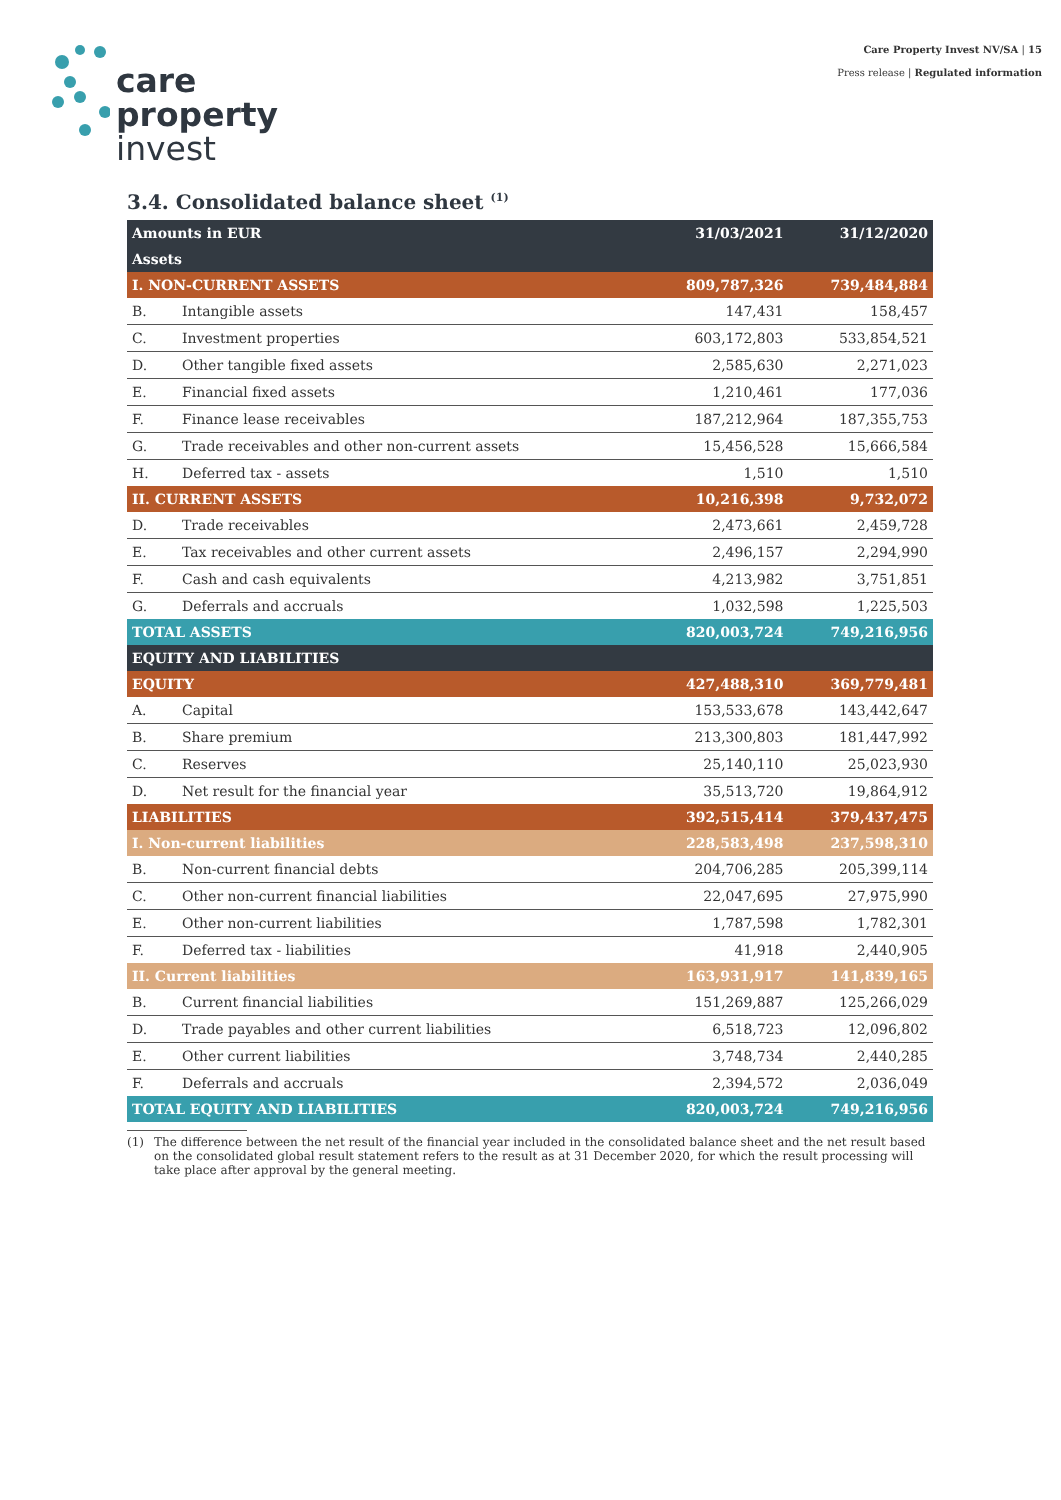care
property
invest
Care Property Invest NV/SA | 15
Press release | Regulated information
3.4. Consolidated balance sheet <sup>(1)</sup>
| Amounts in EUR | | 31/03/2021 | 31/12/2020 |
| --- | --- | --- | --- |
| Assets | | | |
| I. NON-CURRENT ASSETS | | 809,787,326 | 739,484,884 |
| B. | Intangible assets | 147,431 | 158,457 |
| C. | Investment properties | 603,172,803 | 533,854,521 |
| D. | Other tangible fixed assets | 2,585,630 | 2,271,023 |
| E. | Financial fixed assets | 1,210,461 | 177,036 |
| F. | Finance lease receivables | 187,212,964 | 187,355,753 |
| G. | Trade receivables and other non-current assets | 15,456,528 | 15,666,584 |
| H. | Deferred tax - assets | 1,510 | 1,510 |
| II. CURRENT ASSETS | | 10,216,398 | 9,732,072 |
| D. | Trade receivables | 2,473,661 | 2,459,728 |
| E. | Tax receivables and other current assets | 2,496,157 | 2,294,990 |
| F. | Cash and cash equivalents | 4,213,982 | 3,751,851 |
| G. | Deferrals and accruals | 1,032,598 | 1,225,503 |
| TOTAL ASSETS | | 820,003,724 | 749,216,956 |
| EQUITY AND LIABILITIES | | | |
| EQUITY | | 427,488,310 | 369,779,481 |
| A. | Capital | 153,533,678 | 143,442,647 |
| B. | Share premium | 213,300,803 | 181,447,992 |
| C. | Reserves | 25,140,110 | 25,023,930 |
| D. | Net result for the financial year | 35,513,720 | 19,864,912 |
| LIABILITIES | | 392,515,414 | 379,437,475 |
| I. Non-current liabilities | | 228,583,498 | 237,598,310 |
| B. | Non-current financial debts | 204,706,285 | 205,399,114 |
| C. | Other non-current financial liabilities | 22,047,695 | 27,975,990 |
| E. | Other non-current liabilities | 1,787,598 | 1,782,301 |
| F. | Deferred tax - liabilities | 41,918 | 2,440,905 |
| II. Current liabilities | | 163,931,917 | 141,839,165 |
| B. | Current financial liabilities | 151,269,887 | 125,266,029 |
| D. | Trade payables and other current liabilities | 6,518,723 | 12,096,802 |
| E. | Other current liabilities | 3,748,734 | 2,440,285 |
| F. | Deferrals and accruals | 2,394,572 | 2,036,049 |
| TOTAL EQUITY AND LIABILITIES | | 820,003,724 | 749,216,956 |
(1) The difference between the net result of the financial year included in the consolidated balance sheet and the net result based on the consolidated global result statement refers to the result as at 31 December 2020, for which the result processing will take place after approval by the general meeting.